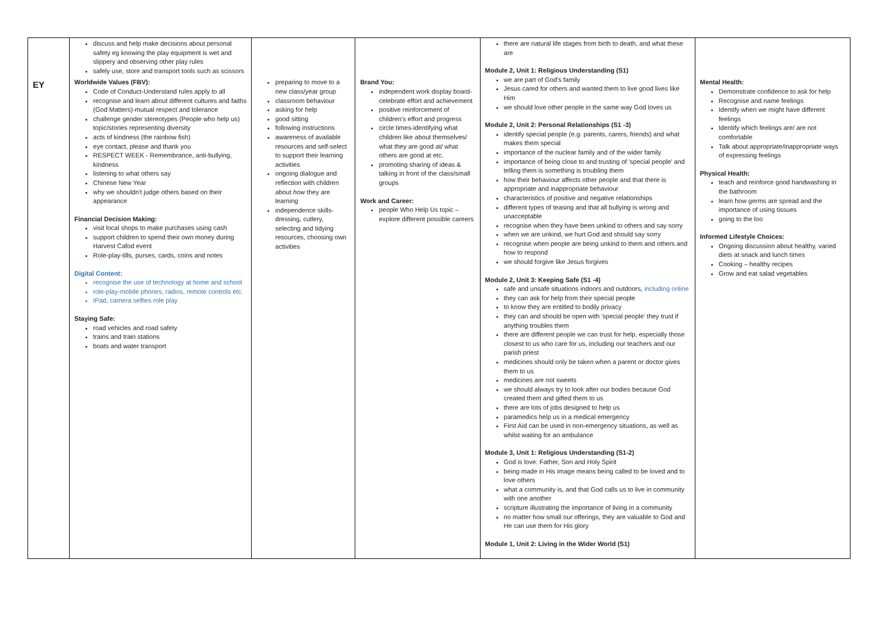| | discuss and help make decisions about personal safety eg knowing the play equipment is wet and slippery and observing other play rules safely use, store and transport tools such as scissors | | | there are natural life stages from birth to death, and what these are Module 2, Unit 1: Religious Understanding (S1) we are part of God's family Jesus cared for others and wanted them to live good lives like Him we should love other people in the same way God loves us Module 2, Unit 2: Personal Relationships (S1 -3) identify special people (e.g. parents, carers, friends) and what makes them special importance of the nuclear family and of the wider family importance of being close to and trusting of 'special people' and telling them is something is troubling them how their behaviour affects other people and that there is appropriate and inappropriate behaviour characteristics of positive and negative relationships different types of teasing and that all bullying is wrong and unacceptable recognise when they have been unkind to others and say sorry when we are unkind, we hurt God and should say sorry recognise when people are being unkind to them and others and how to respond we should forgive like Jesus forgives Module 2, Unit 3: Keeping Safe (S1 -4) safe and unsafe situations indoors and outdoors, including online they can ask for help from their special people to know they are entitled to bodily privacy they can and should be open with 'special people' they trust if anything troubles them there are different people we can trust for help, especially those closest to us who care for us, including our teachers and our parish priest medicines should only be taken when a parent or doctor gives them to us medicines are not sweets we should always try to look after our bodies because God created them and gifted them to us there are lots of jobs designed to help us paramedics help us in a medical emergency First Aid can be used in non-emergency situations, as well as whilst waiting for an ambulance Module 3, Unit 1: Religious Understanding (S1-2) God is love: Father, Son and Holy Spirit being made in His image means being called to be loved and to love others what a community is, and that God calls us to live in community with one another scripture illustrating the importance of living in a community no matter how small our offerings, they are valuable to God and He can use them for His glory Module 1, Unit 2: Living in the Wider World (S1) | |
| EY | Worldwide Values (FBV): Code of Conduct-Understand rules apply to all recognise and learn about different cultures and faiths (God Matters)-mutual respect and tolerance challenge gender stereotypes (People who help us) topic/stories representing diversity acts of kindness (the rainbow fish) eye contact, please and thank you RESPECT WEEK - Remembrance, anti-bullying, kindness listening to what others say Chinese New Year why we shouldn't judge others based on their appearance Financial Decision Making: visit local shops to make purchases using cash support children to spend their own money during Harvest Cafod event Role-play-tills, purses, cards, coins and notes Digital Content: recognise the use of technology at home and school role-play-mobile phones, radios, remote controls etc. IPad, camera selfies role play Staying Safe: road vehicles and road safety trains and train stations boats and water transport | preparing to move to a new class/year group classroom behaviour asking for help good sitting following instructions awareness of available resources and self-select to support their learning activities ongoing dialogue and reflection with children about how they are learning independence skills-dressing, cutlery, selecting and tidying resources, choosing own activities | Brand You: independent work display board-celebrate effort and achievement positive reinforcement of children's effort and progress circle times-identifying what children like about themselves/ what they are good at/ what others are good at etc. promoting sharing of ideas & talking in front of the class/small groups Work and Career: people Who Help Us topic – explore different possible careers | | Mental Health: Demonstrate confidence to ask for help Recognise and name feelings Identify when we might have different feelings Identify which feelings are/ are not comfortable Talk about appropriate/inappropriate ways of expressing feelings Physical Health: teach and reinforce good handwashing in the bathroom learn how germs are spread and the importance of using tissues going to the loo Informed Lifestyle Choices: Ongoing discussion about healthy, varied diets at snack and lunch times Cooking – healthy recipes Grow and eat salad vegetables |